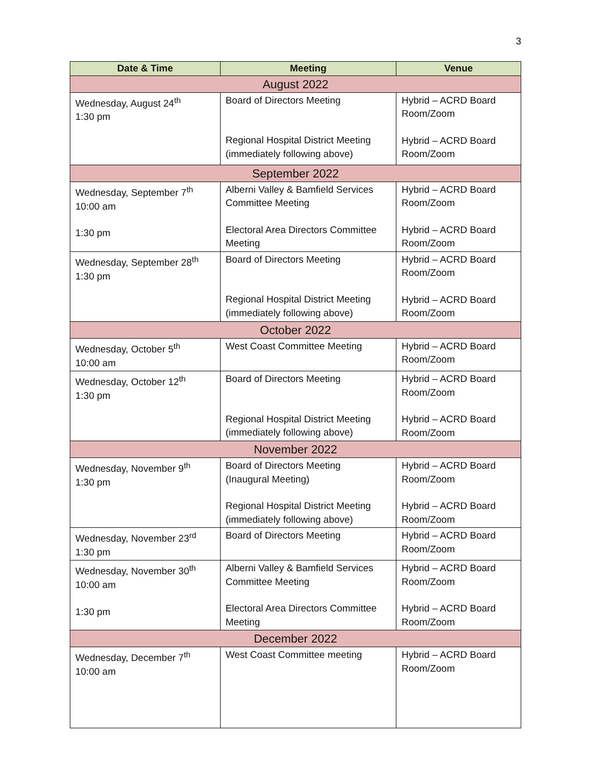3
| Date & Time | Meeting | Venue |
| --- | --- | --- |
| August 2022 | | |
| Wednesday, August 24<sup>th</sup> 1:30 pm | Board of Directors Meeting Regional Hospital District Meeting (immediately following above) | Hybrid – ACRD Board Room/Zoom Hybrid – ACRD Board Room/Zoom |
| September 2022 | | |
| Wednesday, September 7<sup>th</sup> 10:00 am 1:30 pm | Alberni Valley & Bamfield Services Committee Meeting Electoral Area Directors Committee Meeting | Hybrid – ACRD Board Room/Zoom Hybrid – ACRD Board Room/Zoom |
| Wednesday, September 28<sup>th</sup> 1:30 pm | Board of Directors Meeting Regional Hospital District Meeting (immediately following above) | Hybrid – ACRD Board Room/Zoom Hybrid – ACRD Board Room/Zoom |
| October 2022 | | |
| Wednesday, October 5<sup>th</sup> 10:00 am | West Coast Committee Meeting | Hybrid – ACRD Board Room/Zoom |
| Wednesday, October 12<sup>th</sup> 1:30 pm | Board of Directors Meeting Regional Hospital District Meeting (immediately following above) | Hybrid – ACRD Board Room/Zoom Hybrid – ACRD Board Room/Zoom |
| November 2022 | | |
| Wednesday, November 9<sup>th</sup> 1:30 pm | Board of Directors Meeting (Inaugural Meeting) Regional Hospital District Meeting (immediately following above) | Hybrid – ACRD Board Room/Zoom Hybrid – ACRD Board Room/Zoom |
| Wednesday, November 23<sup>rd</sup> 1:30 pm | Board of Directors Meeting | Hybrid – ACRD Board Room/Zoom |
| Wednesday, November 30<sup>th</sup> 10:00 am 1:30 pm | Alberni Valley & Bamfield Services Committee Meeting Electoral Area Directors Committee Meeting | Hybrid – ACRD Board Room/Zoom Hybrid – ACRD Board Room/Zoom |
| December 2022 | | |
| Wednesday, December 7<sup>th</sup> 10:00 am | West Coast Committee meeting | Hybrid – ACRD Board Room/Zoom |